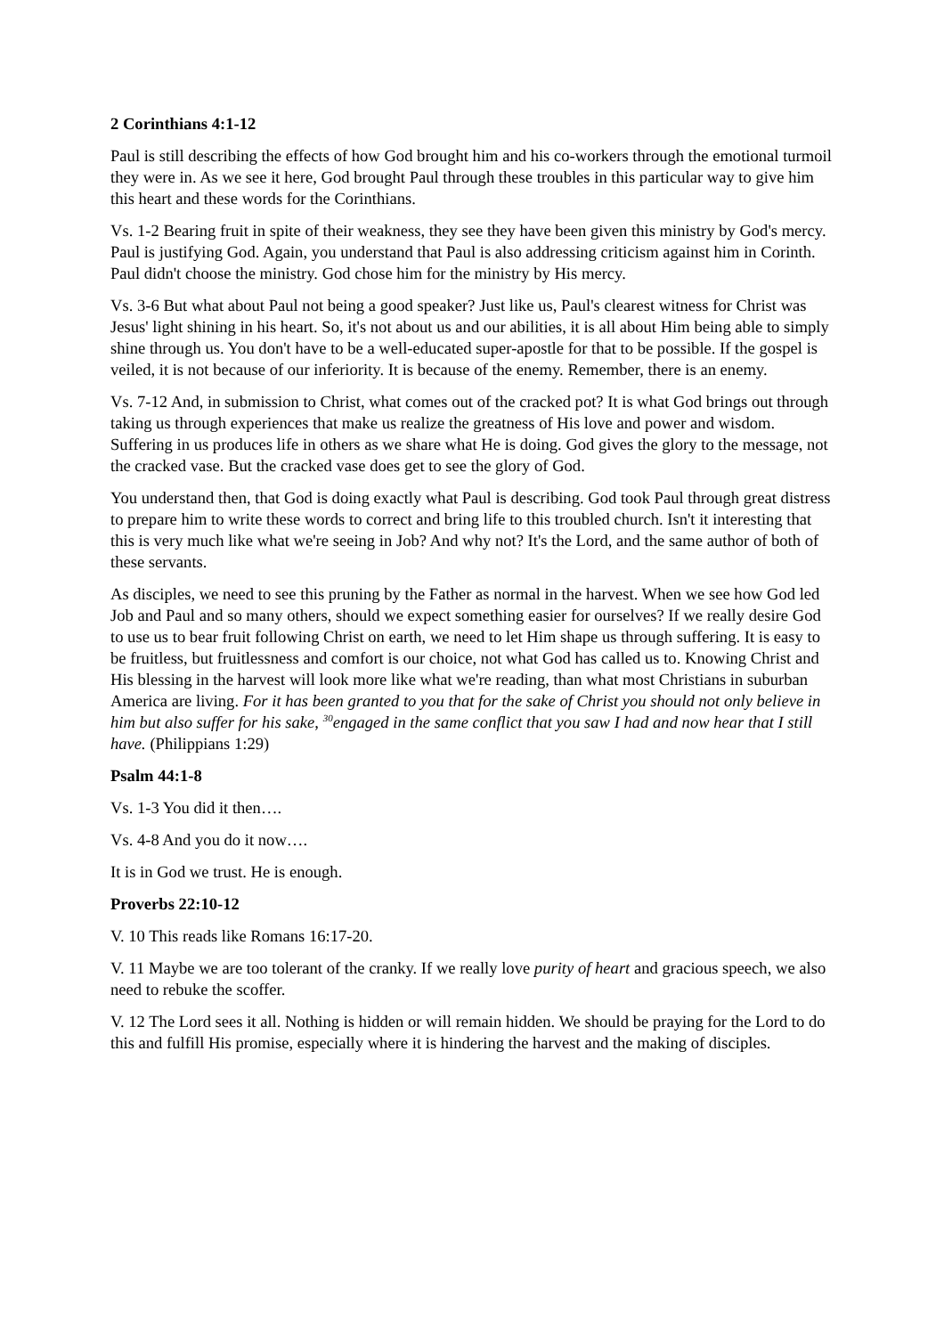2 Corinthians 4:1-12
Paul is still describing the effects of how God brought him and his co-workers through the emotional turmoil they were in. As we see it here, God brought Paul through these troubles in this particular way to give him this heart and these words for the Corinthians.
Vs. 1-2 Bearing fruit in spite of their weakness, they see they have been given this ministry by God's mercy. Paul is justifying God. Again, you understand that Paul is also addressing criticism against him in Corinth. Paul didn't choose the ministry. God chose him for the ministry by His mercy.
Vs. 3-6 But what about Paul not being a good speaker? Just like us, Paul's clearest witness for Christ was Jesus' light shining in his heart. So, it's not about us and our abilities, it is all about Him being able to simply shine through us. You don't have to be a well-educated super-apostle for that to be possible. If the gospel is veiled, it is not because of our inferiority. It is because of the enemy. Remember, there is an enemy.
Vs. 7-12 And, in submission to Christ, what comes out of the cracked pot? It is what God brings out through taking us through experiences that make us realize the greatness of His love and power and wisdom. Suffering in us produces life in others as we share what He is doing. God gives the glory to the message, not the cracked vase. But the cracked vase does get to see the glory of God.
You understand then, that God is doing exactly what Paul is describing. God took Paul through great distress to prepare him to write these words to correct and bring life to this troubled church. Isn't it interesting that this is very much like what we're seeing in Job? And why not? It's the Lord, and the same author of both of these servants.
As disciples, we need to see this pruning by the Father as normal in the harvest. When we see how God led Job and Paul and so many others, should we expect something easier for ourselves? If we really desire God to use us to bear fruit following Christ on earth, we need to let Him shape us through suffering. It is easy to be fruitless, but fruitlessness and comfort is our choice, not what God has called us to. Knowing Christ and His blessing in the harvest will look more like what we're reading, than what most Christians in suburban America are living. For it has been granted to you that for the sake of Christ you should not only believe in him but also suffer for his sake, <sup>30</sup>engaged in the same conflict that you saw I had and now hear that I still have. (Philippians 1:29)
Psalm 44:1-8
Vs. 1-3 You did it then….
Vs. 4-8 And you do it now….
It is in God we trust. He is enough.
Proverbs 22:10-12
V. 10 This reads like Romans 16:17-20.
V. 11 Maybe we are too tolerant of the cranky. If we really love purity of heart and gracious speech, we also need to rebuke the scoffer.
V. 12 The Lord sees it all. Nothing is hidden or will remain hidden. We should be praying for the Lord to do this and fulfill His promise, especially where it is hindering the harvest and the making of disciples.